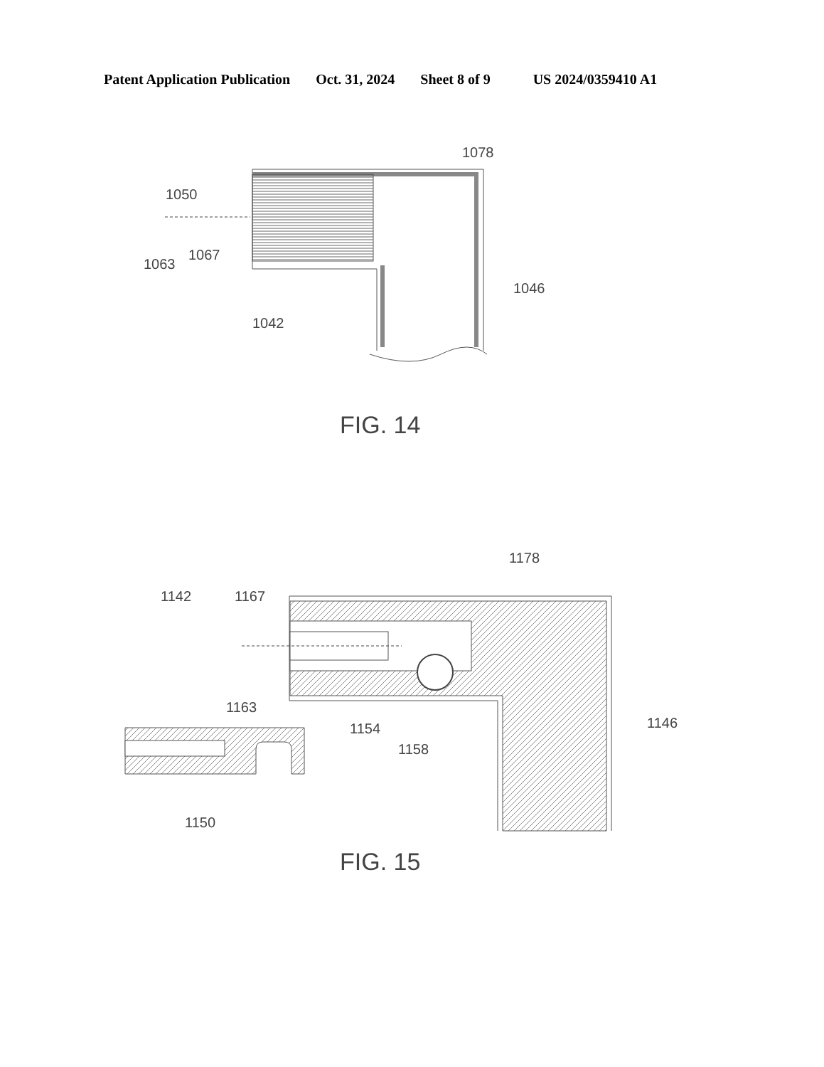Patent Application Publication Oct. 31, 2024 Sheet 8 of 9 US 2024/0359410 A1
1050
1078
1067
1063
1046
1042
FIG. 14
1178
1142
1167
1163
1146
1154
1158
1150
FIG. 15